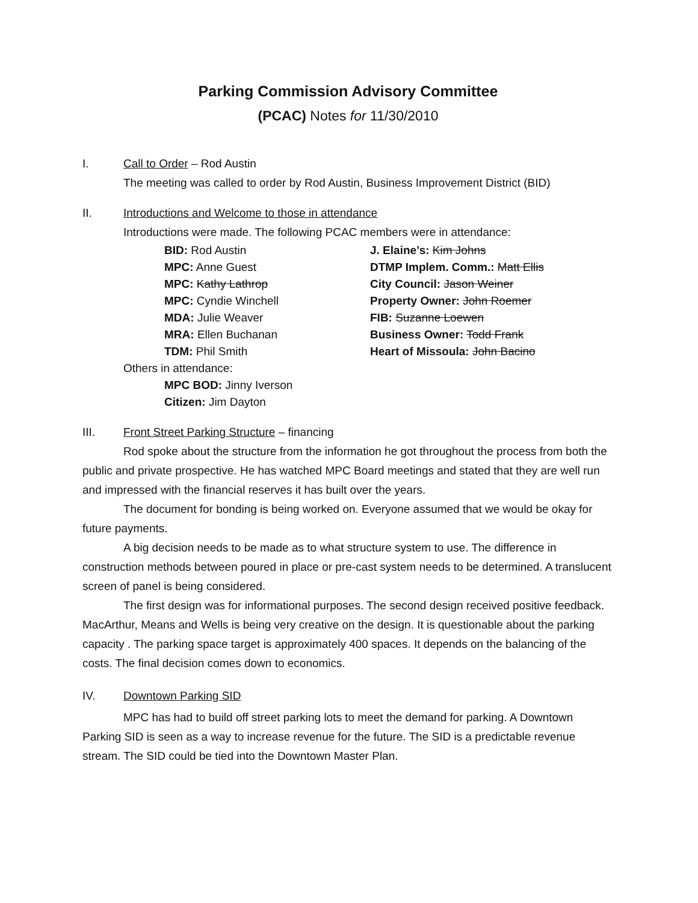Parking Commission Advisory Committee
(PCAC) Notes for 11/30/2010
I. Call to Order – Rod Austin
The meeting was called to order by Rod Austin, Business Improvement District (BID)
II. Introductions and Welcome to those in attendance
Introductions were made. The following PCAC members were in attendance:
BID: Rod Austin
MPC: Anne Guest
MPC: Kathy Lathrop
MPC: Cyndie Winchell
MDA: Julie Weaver
MRA: Ellen Buchanan
TDM: Phil Smith
J. Elaine’s: Kim Johns
DTMP Implem. Comm.: Matt Ellis
City Council: Jason Weiner
Property Owner: John Roemer
FIB: Suzanne Loewen
Business Owner: Todd Frank
Heart of Missoula: John Bacino
Others in attendance:
MPC BOD: Jinny Iverson
Citizen: Jim Dayton
III. Front Street Parking Structure – financing
Rod spoke about the structure from the information he got throughout the process from both the public and private prospective. He has watched MPC Board meetings and stated that they are well run and impressed with the financial reserves it has built over the years.
The document for bonding is being worked on. Everyone assumed that we would be okay for future payments.
A big decision needs to be made as to what structure system to use. The difference in construction methods between poured in place or pre-cast system needs to be determined. A translucent screen of panel is being considered.
The first design was for informational purposes. The second design received positive feedback. MacArthur, Means and Wells is being very creative on the design. It is questionable about the parking capacity . The parking space target is approximately 400 spaces. It depends on the balancing of the costs. The final decision comes down to economics.
IV. Downtown Parking SID
MPC has had to build off street parking lots to meet the demand for parking. A Downtown Parking SID is seen as a way to increase revenue for the future. The SID is a predictable revenue stream. The SID could be tied into the Downtown Master Plan.